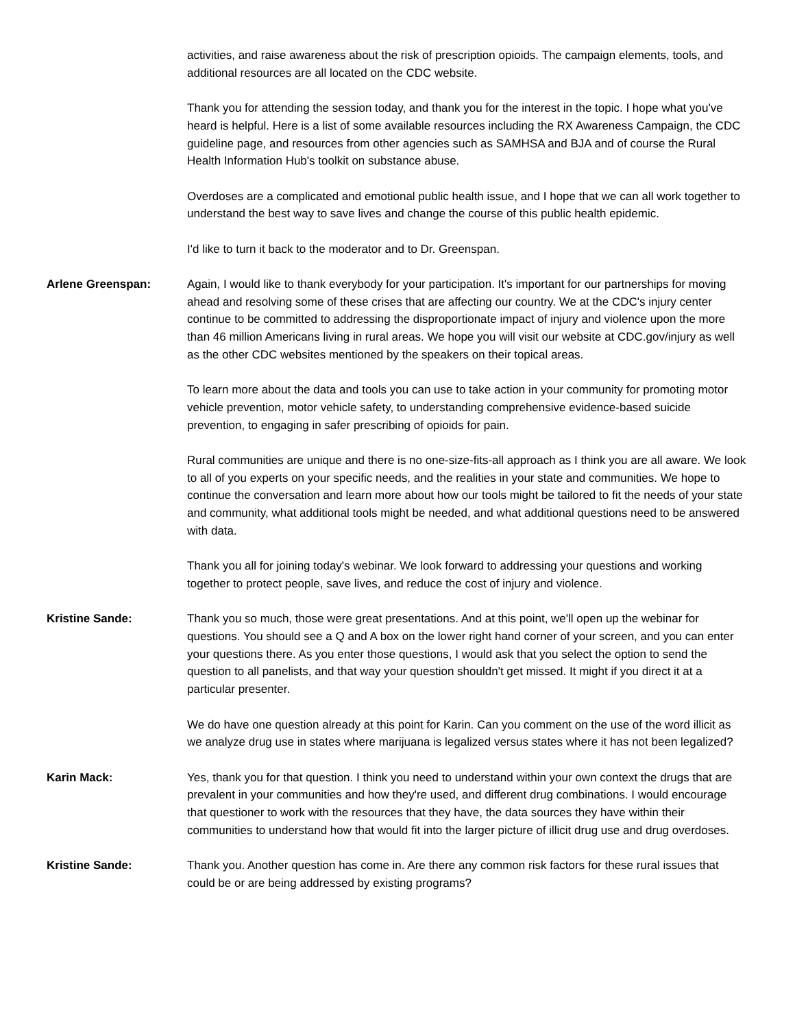activities, and raise awareness about the risk of prescription opioids. The campaign elements, tools, and additional resources are all located on the CDC website.
Thank you for attending the session today, and thank you for the interest in the topic. I hope what you've heard is helpful. Here is a list of some available resources including the RX Awareness Campaign, the CDC guideline page, and resources from other agencies such as SAMHSA and BJA and of course the Rural Health Information Hub's toolkit on substance abuse.
Overdoses are a complicated and emotional public health issue, and I hope that we can all work together to understand the best way to save lives and change the course of this public health epidemic.
I'd like to turn it back to the moderator and to Dr. Greenspan.
Arlene Greenspan: Again, I would like to thank everybody for your participation. It's important for our partnerships for moving ahead and resolving some of these crises that are affecting our country. We at the CDC's injury center continue to be committed to addressing the disproportionate impact of injury and violence upon the more than 46 million Americans living in rural areas. We hope you will visit our website at CDC.gov/injury as well as the other CDC websites mentioned by the speakers on their topical areas.
To learn more about the data and tools you can use to take action in your community for promoting motor vehicle prevention, motor vehicle safety, to understanding comprehensive evidence-based suicide prevention, to engaging in safer prescribing of opioids for pain.
Rural communities are unique and there is no one-size-fits-all approach as I think you are all aware. We look to all of you experts on your specific needs, and the realities in your state and communities. We hope to continue the conversation and learn more about how our tools might be tailored to fit the needs of your state and community, what additional tools might be needed, and what additional questions need to be answered with data.
Thank you all for joining today's webinar. We look forward to addressing your questions and working together to protect people, save lives, and reduce the cost of injury and violence.
Kristine Sande: Thank you so much, those were great presentations. And at this point, we'll open up the webinar for questions. You should see a Q and A box on the lower right hand corner of your screen, and you can enter your questions there. As you enter those questions, I would ask that you select the option to send the question to all panelists, and that way your question shouldn't get missed. It might if you direct it at a particular presenter.
We do have one question already at this point for Karin. Can you comment on the use of the word illicit as we analyze drug use in states where marijuana is legalized versus states where it has not been legalized?
Karin Mack: Yes, thank you for that question. I think you need to understand within your own context the drugs that are prevalent in your communities and how they're used, and different drug combinations. I would encourage that questioner to work with the resources that they have, the data sources they have within their communities to understand how that would fit into the larger picture of illicit drug use and drug overdoses.
Kristine Sande: Thank you. Another question has come in. Are there any common risk factors for these rural issues that could be or are being addressed by existing programs?